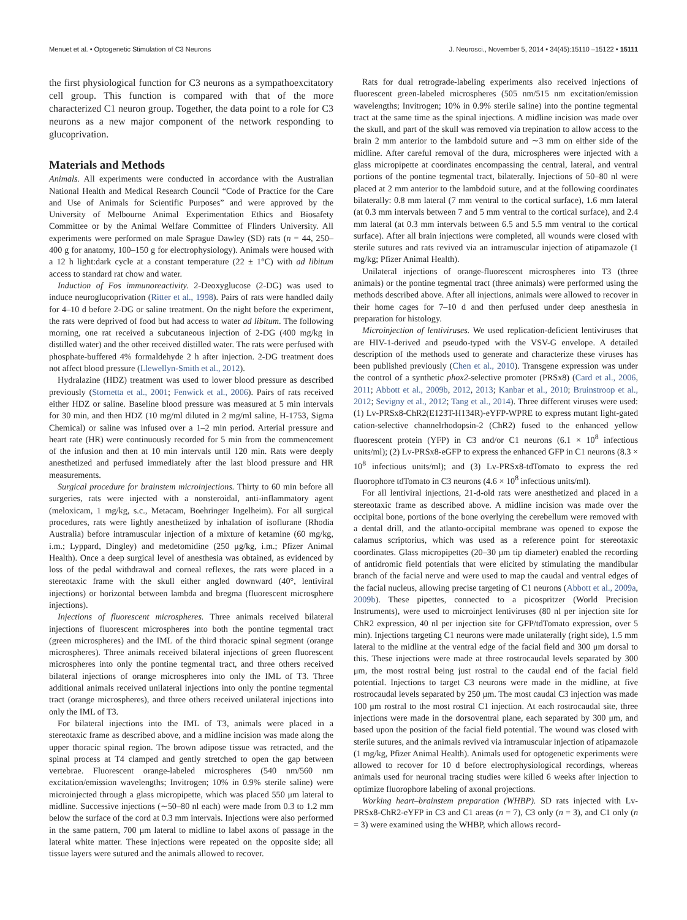Menuet et al. • Optogenetic Stimulation of C3 Neurons J. Neurosci., November 5, 2014 • 34(45):15110 –15122 • 15111
the first physiological function for C3 neurons as a sympathoexcitatory cell group. This function is compared with that of the more characterized C1 neuron group. Together, the data point to a role for C3 neurons as a new major component of the network responding to glucoprivation.
Materials and Methods
Animals. All experiments were conducted in accordance with the Australian National Health and Medical Research Council “Code of Practice for the Care and Use of Animals for Scientific Purposes” and were approved by the University of Melbourne Animal Experimentation Ethics and Biosafety Committee or by the Animal Welfare Committee of Flinders University. All experiments were performed on male Sprague Dawley (SD) rats (n = 44, 250–400 g for anatomy, 100–150 g for electrophysiology). Animals were housed with a 12 h light:dark cycle at a constant temperature (22 ± 1°C) with ad libitum access to standard rat chow and water.
Induction of Fos immunoreactivity. 2-Deoxyglucose (2-DG) was used to induce neuroglucoprivation (Ritter et al., 1998). Pairs of rats were handled daily for 4–10 d before 2-DG or saline treatment. On the night before the experiment, the rats were deprived of food but had access to water ad libitum. The following morning, one rat received a subcutaneous injection of 2-DG (400 mg/kg in distilled water) and the other received distilled water. The rats were perfused with phosphate-buffered 4% formaldehyde 2 h after injection. 2-DG treatment does not affect blood pressure (Llewellyn-Smith et al., 2012).
Hydralazine (HDZ) treatment was used to lower blood pressure as described previously (Stornetta et al., 2001; Fenwick et al., 2006). Pairs of rats received either HDZ or saline. Baseline blood pressure was measured at 5 min intervals for 30 min, and then HDZ (10 mg/ml diluted in 2 mg/ml saline, H-1753, Sigma Chemical) or saline was infused over a 1–2 min period. Arterial pressure and heart rate (HR) were continuously recorded for 5 min from the commencement of the infusion and then at 10 min intervals until 120 min. Rats were deeply anesthetized and perfused immediately after the last blood pressure and HR measurements.
Surgical procedure for brainstem microinjections. Thirty to 60 min before all surgeries, rats were injected with a nonsteroidal, anti-inflammatory agent (meloxicam, 1 mg/kg, s.c., Metacam, Boehringer Ingelheim). For all surgical procedures, rats were lightly anesthetized by inhalation of isoflurane (Rhodia Australia) before intramuscular injection of a mixture of ketamine (60 mg/kg, i.m.; Lyppard, Dingley) and medetomidine (250 μg/kg, i.m.; Pfizer Animal Health). Once a deep surgical level of anesthesia was obtained, as evidenced by loss of the pedal withdrawal and corneal reflexes, the rats were placed in a stereotaxic frame with the skull either angled downward (40°, lentiviral injections) or horizontal between lambda and bregma (fluorescent microsphere injections).
Injections of fluorescent microspheres. Three animals received bilateral injections of fluorescent microspheres into both the pontine tegmental tract (green microspheres) and the IML of the third thoracic spinal segment (orange microspheres). Three animals received bilateral injections of green fluorescent microspheres into only the pontine tegmental tract, and three others received bilateral injections of orange microspheres into only the IML of T3. Three additional animals received unilateral injections into only the pontine tegmental tract (orange microspheres), and three others received unilateral injections into only the IML of T3.
For bilateral injections into the IML of T3, animals were placed in a stereotaxic frame as described above, and a midline incision was made along the upper thoracic spinal region. The brown adipose tissue was retracted, and the spinal process at T4 clamped and gently stretched to open the gap between vertebrae. Fluorescent orange-labeled microspheres (540 nm/560 nm excitation/emission wavelengths; Invitrogen; 10% in 0.9% sterile saline) were microinjected through a glass micropipette, which was placed 550 μm lateral to midline. Successive injections (∼50–80 nl each) were made from 0.3 to 1.2 mm below the surface of the cord at 0.3 mm intervals. Injections were also performed in the same pattern, 700 μm lateral to midline to label axons of passage in the lateral white matter. These injections were repeated on the opposite side; all tissue layers were sutured and the animals allowed to recover.
Rats for dual retrograde-labeling experiments also received injections of fluorescent green-labeled microspheres (505 nm/515 nm excitation/emission wavelengths; Invitrogen; 10% in 0.9% sterile saline) into the pontine tegmental tract at the same time as the spinal injections. A midline incision was made over the skull, and part of the skull was removed via trepination to allow access to the brain 2 mm anterior to the lambdoid suture and ∼3 mm on either side of the midline. After careful removal of the dura, microspheres were injected with a glass micropipette at coordinates encompassing the central, lateral, and ventral portions of the pontine tegmental tract, bilaterally. Injections of 50–80 nl were placed at 2 mm anterior to the lambdoid suture, and at the following coordinates bilaterally: 0.8 mm lateral (7 mm ventral to the cortical surface), 1.6 mm lateral (at 0.3 mm intervals between 7 and 5 mm ventral to the cortical surface), and 2.4 mm lateral (at 0.3 mm intervals between 6.5 and 5.5 mm ventral to the cortical surface). After all brain injections were completed, all wounds were closed with sterile sutures and rats revived via an intramuscular injection of atipamazole (1 mg/kg; Pfizer Animal Health).
Unilateral injections of orange-fluorescent microspheres into T3 (three animals) or the pontine tegmental tract (three animals) were performed using the methods described above. After all injections, animals were allowed to recover in their home cages for 7–10 d and then perfused under deep anesthesia in preparation for histology.
Microinjection of lentiviruses. We used replication-deficient lentiviruses that are HIV-1-derived and pseudo-typed with the VSV-G envelope. A detailed description of the methods used to generate and characterize these viruses has been published previously (Chen et al., 2010). Transgene expression was under the control of a synthetic phox2-selective promoter (PRSx8) (Card et al., 2006, 2011; Abbott et al., 2009b, 2012, 2013; Kanbar et al., 2010; Bruinstroop et al., 2012; Sevigny et al., 2012; Tang et al., 2014). Three different viruses were used: (1) Lv-PRSx8-ChR2(E123T-H134R)-eYFP-WPRE to express mutant light-gated cation-selective channelrhodopsin-2 (ChR2) fused to the enhanced yellow fluorescent protein (YFP) in C3 and/or C1 neurons (6.1 × 10<sup>8</sup> infectious units/ml); (2) Lv-PRSx8-eGFP to express the enhanced GFP in C1 neurons (8.3 × 10<sup>8</sup> infectious units/ml); and (3) Lv-PRSx8-tdTomato to express the red fluorophore tdTomato in C3 neurons (4.6 × 10<sup>8</sup> infectious units/ml).
For all lentiviral injections, 21-d-old rats were anesthetized and placed in a stereotaxic frame as described above. A midline incision was made over the occipital bone, portions of the bone overlying the cerebellum were removed with a dental drill, and the atlanto-occipital membrane was opened to expose the calamus scriptorius, which was used as a reference point for stereotaxic coordinates. Glass micropipettes (20–30 μm tip diameter) enabled the recording of antidromic field potentials that were elicited by stimulating the mandibular branch of the facial nerve and were used to map the caudal and ventral edges of the facial nucleus, allowing precise targeting of C1 neurons (Abbott et al., 2009a, 2009b). These pipettes, connected to a picospritzer (World Precision Instruments), were used to microinject lentiviruses (80 nl per injection site for ChR2 expression, 40 nl per injection site for GFP/tdTomato expression, over 5 min). Injections targeting C1 neurons were made unilaterally (right side), 1.5 mm lateral to the midline at the ventral edge of the facial field and 300 μm dorsal to this. These injections were made at three rostrocaudal levels separated by 300 μm, the most rostral being just rostral to the caudal end of the facial field potential. Injections to target C3 neurons were made in the midline, at five rostrocaudal levels separated by 250 μm. The most caudal C3 injection was made 100 μm rostral to the most rostral C1 injection. At each rostrocaudal site, three injections were made in the dorsoventral plane, each separated by 300 μm, and based upon the position of the facial field potential. The wound was closed with sterile sutures, and the animals revived via intramuscular injection of atipamazole (1 mg/kg, Pfizer Animal Health). Animals used for optogenetic experiments were allowed to recover for 10 d before electrophysiological recordings, whereas animals used for neuronal tracing studies were killed 6 weeks after injection to optimize fluorophore labeling of axonal projections.
Working heart–brainstem preparation (WHBP). SD rats injected with Lv-PRSx8-ChR2-eYFP in C3 and C1 areas (n = 7), C3 only (n = 3), and C1 only (n = 3) were examined using the WHBP, which allows record-